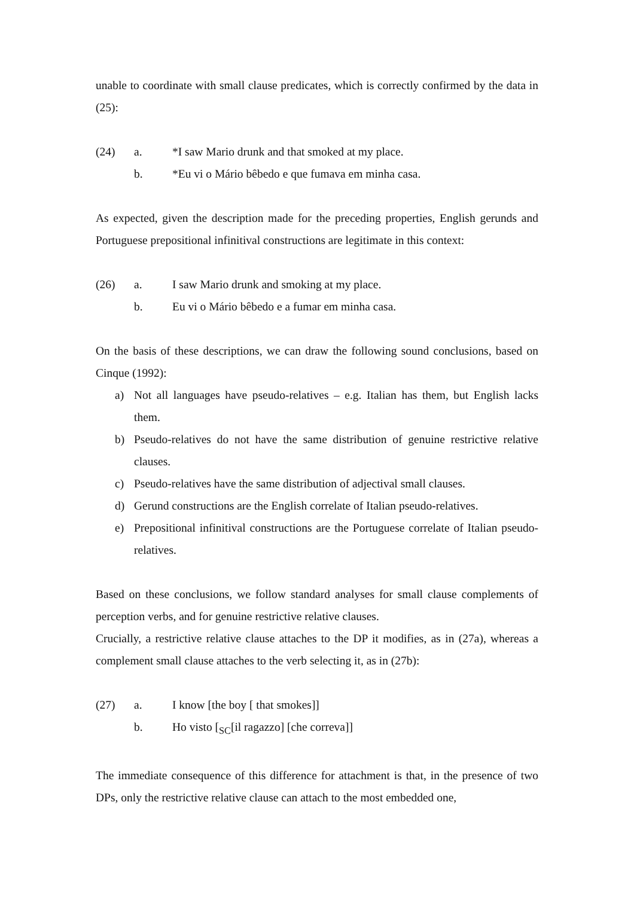unable to coordinate with small clause predicates, which is correctly confirmed by the data in (25):
(24) a. *I saw Mario drunk and that smoked at my place.
b. *Eu vi o Mário bêbedo e que fumava em minha casa.
As expected, given the description made for the preceding properties, English gerunds and Portuguese prepositional infinitival constructions are legitimate in this context:
(26) a. I saw Mario drunk and smoking at my place.
b. Eu vi o Mário bêbedo e a fumar em minha casa.
On the basis of these descriptions, we can draw the following sound conclusions, based on Cinque (1992):
a) Not all languages have pseudo-relatives – e.g. Italian has them, but English lacks them.
b) Pseudo-relatives do not have the same distribution of genuine restrictive relative clauses.
c) Pseudo-relatives have the same distribution of adjectival small clauses.
d) Gerund constructions are the English correlate of Italian pseudo-relatives.
e) Prepositional infinitival constructions are the Portuguese correlate of Italian pseudo-relatives.
Based on these conclusions, we follow standard analyses for small clause complements of perception verbs, and for genuine restrictive relative clauses.
Crucially, a restrictive relative clause attaches to the DP it modifies, as in (27a), whereas a complement small clause attaches to the verb selecting it, as in (27b):
(27) a. I know [the boy [ that smokes]]
b. Ho visto [<sub>SC</sub>[il ragazzo] [che correva]]
The immediate consequence of this difference for attachment is that, in the presence of two DPs, only the restrictive relative clause can attach to the most embedded one,